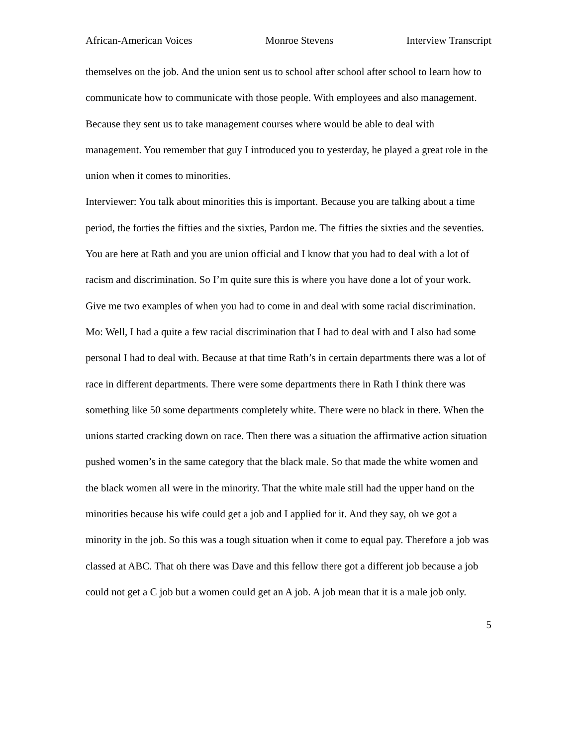African-American Voices Monroe Stevens Interview Transcript
themselves on the job. And the union sent us to school after school after school to learn how to communicate how to communicate with those people. With employees and also management. Because they sent us to take management courses where would be able to deal with management. You remember that guy I introduced you to yesterday, he played a great role in the union when it comes to minorities.
Interviewer: You talk about minorities this is important. Because you are talking about a time period, the forties the fifties and the sixties, Pardon me. The fifties the sixties and the seventies. You are here at Rath and you are union official and I know that you had to deal with a lot of racism and discrimination. So I’m quite sure this is where you have done a lot of your work. Give me two examples of when you had to come in and deal with some racial discrimination.
Mo: Well, I had a quite a few racial discrimination that I had to deal with and I also had some personal I had to deal with. Because at that time Rath’s in certain departments there was a lot of race in different departments. There were some departments there in Rath I think there was something like 50 some departments completely white. There were no black in there. When the unions started cracking down on race. Then there was a situation the affirmative action situation pushed women’s in the same category that the black male. So that made the white women and the black women all were in the minority. That the white male still had the upper hand on the minorities because his wife could get a job and I applied for it. And they say, oh we got a minority in the job. So this was a tough situation when it come to equal pay. Therefore a job was classed at ABC. That oh there was Dave and this fellow there got a different job because a job could not get a C job but a women could get an A job. A job mean that it is a male job only.
5